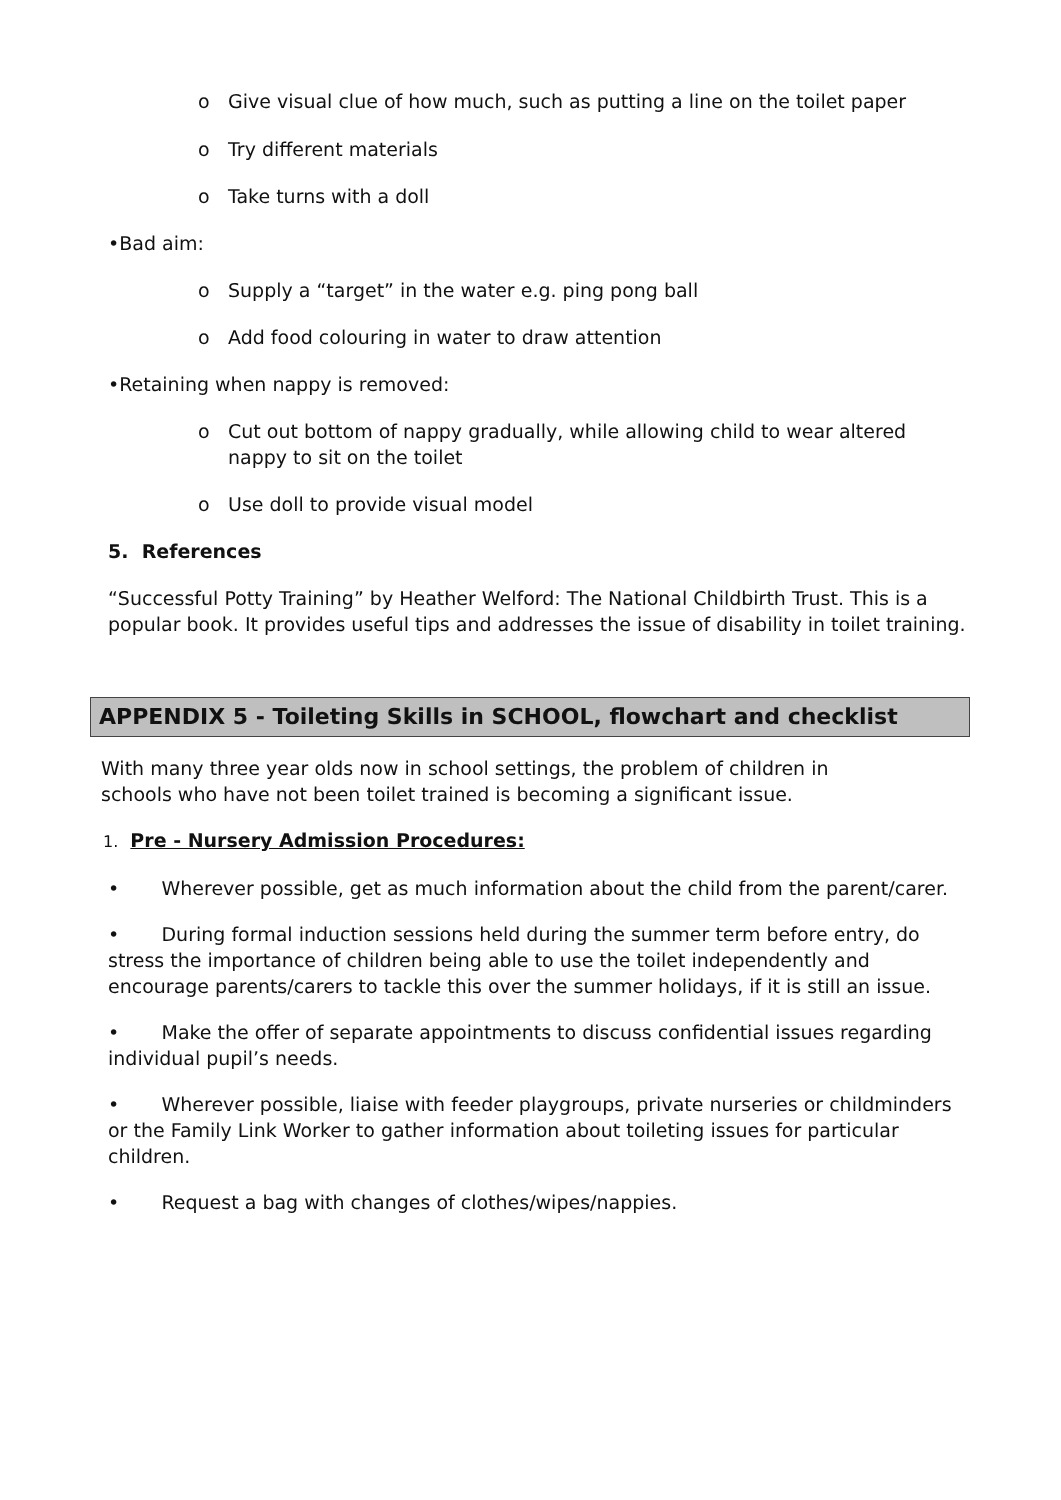o Give visual clue of how much, such as putting a line on the toilet paper
o Try different materials
o Take turns with a doll
•Bad aim:
o Supply a “target” in the water e.g. ping pong ball
o Add food colouring in water to draw attention
•Retaining when nappy is removed:
o Cut out bottom of nappy gradually, while allowing child to wear altered nappy to sit on the toilet
o Use doll to provide visual model
5. References
“Successful Potty Training” by Heather Welford: The National Childbirth Trust. This is a popular book. It provides useful tips and addresses the issue of disability in toilet training.
APPENDIX 5 - Toileting Skills in SCHOOL, flowchart and checklist
With many three year olds now in school settings, the problem of children in schools who have not been toilet trained is becoming a significant issue.
1. Pre - Nursery Admission Procedures:
• Wherever possible, get as much information about the child from the parent/carer.
• During formal induction sessions held during the summer term before entry, do stress the importance of children being able to use the toilet independently and encourage parents/carers to tackle this over the summer holidays, if it is still an issue.
• Make the offer of separate appointments to discuss confidential issues regarding individual pupil’s needs.
• Wherever possible, liaise with feeder playgroups, private nurseries or childminders or the Family Link Worker to gather information about toileting issues for particular children.
• Request a bag with changes of clothes/wipes/nappies.